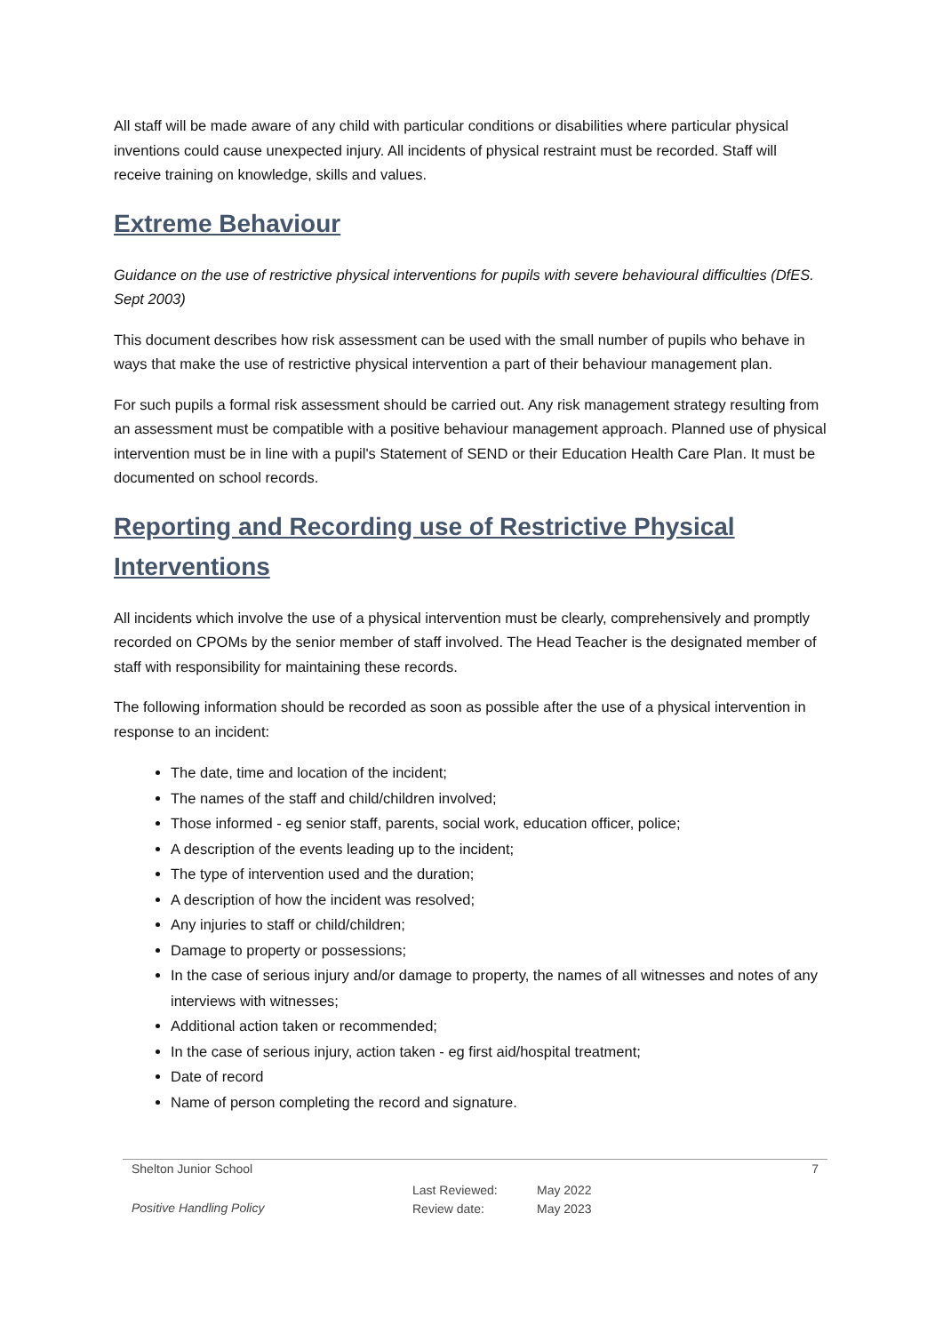All staff will be made aware of any child with particular conditions or disabilities where particular physical inventions could cause unexpected injury. All incidents of physical restraint must be recorded. Staff will receive training on knowledge, skills and values.
Extreme Behaviour
Guidance on the use of restrictive physical interventions for pupils with severe behavioural difficulties (DfES. Sept 2003)
This document describes how risk assessment can be used with the small number of pupils who behave in ways that make the use of restrictive physical intervention a part of their behaviour management plan.
For such pupils a formal risk assessment should be carried out. Any risk management strategy resulting from an assessment must be compatible with a positive behaviour management approach. Planned use of physical intervention must be in line with a pupil's Statement of SEND or their Education Health Care Plan. It must be documented on school records.
Reporting and Recording use of Restrictive Physical Interventions
All incidents which involve the use of a physical intervention must be clearly, comprehensively and promptly recorded on CPOMs by the senior member of staff involved. The Head Teacher is the designated member of staff with responsibility for maintaining these records.
The following information should be recorded as soon as possible after the use of a physical intervention in response to an incident:
The date, time and location of the incident;
The names of the staff and child/children involved;
Those informed - eg senior staff, parents, social work, education officer, police;
A description of the events leading up to the incident;
The type of intervention used and the duration;
A description of how the incident was resolved;
Any injuries to staff or child/children;
Damage to property or possessions;
In the case of serious injury and/or damage to property, the names of all witnesses and notes of any interviews with witnesses;
Additional action taken or recommended;
In the case of serious injury, action taken - eg first aid/hospital treatment;
Date of record
Name of person completing the record and signature.
Shelton Junior School 7
Positive Handling Policy
Last Reviewed:
Review date:
May 2022
May 2023